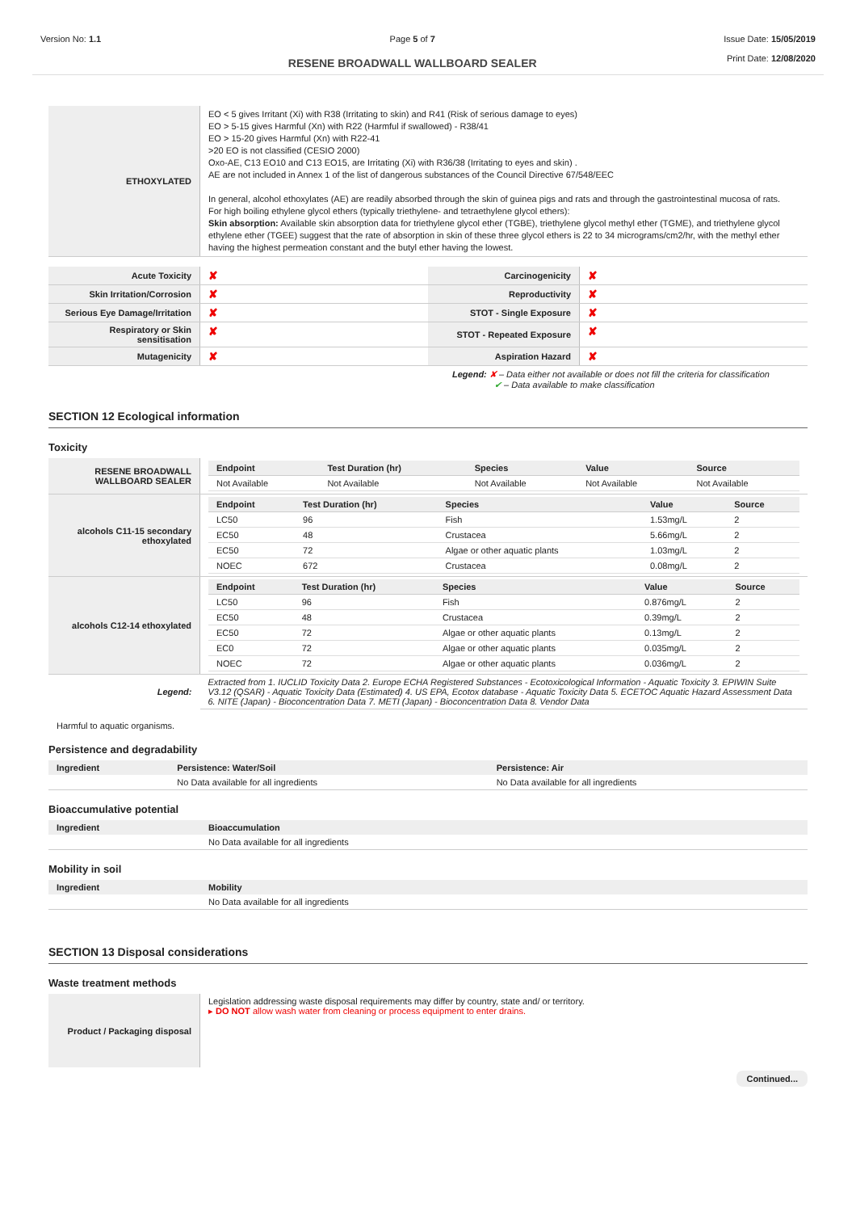Version No: 1.1 Page 5 of 7
RESENE BROADWALL WALLBOARD SEALER
Issue Date: 15/05/2019
Print Date: 12/08/2020
| ETHOXYLATED | EO < 5 gives Irritant (Xi) with R38 (Irritating to skin) and R41 (Risk of serious damage to eyes) EO > 5-15 gives Harmful (Xn) with R22 (Harmful if swallowed) - R38/41 EO > 15-20 gives Harmful (Xn) with R22-41 >20 EO is not classified (CESIO 2000) Oxo-AE, C13 EO10 and C13 EO15, are Irritating (Xi) with R36/38 (Irritating to eyes and skin) . AE are not included in Annex 1 of the list of dangerous substances of the Council Directive 67/548/EEC In general, alcohol ethoxylates (AE) are readily absorbed through the skin of guinea pigs and rats and through the gastrointestinal mucosa of rats. For high boiling ethylene glycol ethers (typically triethylene- and tetraethylene glycol ethers): Skin absorption: Available skin absorption data for triethylene glycol ether (TGBE), triethylene glycol methyl ether (TGME), and triethylene glycol ethylene ether (TGEE) suggest that the rate of absorption in skin of these three glycol ethers is 22 to 34 micrograms/cm2/hr, with the methyl ether having the highest permeation constant and the butyl ether having the lowest. |
| Acute Toxicity | ✘ | Carcinogenicity | ✘ |
| Skin Irritation/Corrosion | ✘ | Reproductivity | ✘ |
| Serious Eye Damage/Irritation | ✘ | STOT - Single Exposure | ✘ |
| Respiratory or Skin sensitisation | ✘ | STOT - Repeated Exposure | ✘ |
| Mutagenicity | ✘ | Aspiration Hazard | ✘ |
Legend: ✘ – Data either not available or does not fill the criteria for classification
✔ – Data available to make classification
SECTION 12 Ecological information
Toxicity
| RESENE BROADWALL WALLBOARD SEALER | / Endpoint / Test Duration (hr) / Species / Value / Source / / --- / --- / --- / --- / --- / / Not Available / Not Available / Not Available / Not Available / Not Available / |
| alcohols C11-15 secondary ethoxylated | / Endpoint / Test Duration (hr) / Species / Value / Source / / --- / --- / --- / --- / --- / / LC50 / 96 / Fish / 1.53mg/L / 2 / / EC50 / 48 / Crustacea / 5.66mg/L / 2 / / EC50 / 72 / Algae or other aquatic plants / 1.03mg/L / 2 / / NOEC / 672 / Crustacea / 0.08mg/L / 2 / |
| alcohols C12-14 ethoxylated | / Endpoint / Test Duration (hr) / Species / Value / Source / / --- / --- / --- / --- / --- / / LC50 / 96 / Fish / 0.876mg/L / 2 / / EC50 / 48 / Crustacea / 0.39mg/L / 2 / / EC50 / 72 / Algae or other aquatic plants / 0.13mg/L / 2 / / EC0 / 72 / Algae or other aquatic plants / 0.035mg/L / 2 / / NOEC / 72 / Algae or other aquatic plants / 0.036mg/L / 2 / |
| Legend: | Extracted from 1. IUCLID Toxicity Data 2. Europe ECHA Registered Substances - Ecotoxicological Information - Aquatic Toxicity 3. EPIWIN Suite V3.12 (QSAR) - Aquatic Toxicity Data (Estimated) 4. US EPA, Ecotox database - Aquatic Toxicity Data 5. ECETOC Aquatic Hazard Assessment Data 6. NITE (Japan) - Bioconcentration Data 7. METI (Japan) - Bioconcentration Data 8. Vendor Data |
Harmful to aquatic organisms.
Persistence and degradability
| Ingredient | Persistence: Water/Soil | Persistence: Air |
| --- | --- | --- |
| | No Data available for all ingredients | No Data available for all ingredients |
Bioaccumulative potential
| Ingredient | Bioaccumulation |
| --- | --- |
| | No Data available for all ingredients |
Mobility in soil
| Ingredient | Mobility |
| --- | --- |
| | No Data available for all ingredients |
SECTION 13 Disposal considerations
Waste treatment methods
| Product / Packaging disposal | Legislation addressing waste disposal requirements may differ by country, state and/ or territory. ▸ DO NOT allow wash water from cleaning or process equipment to enter drains. |
Continued...